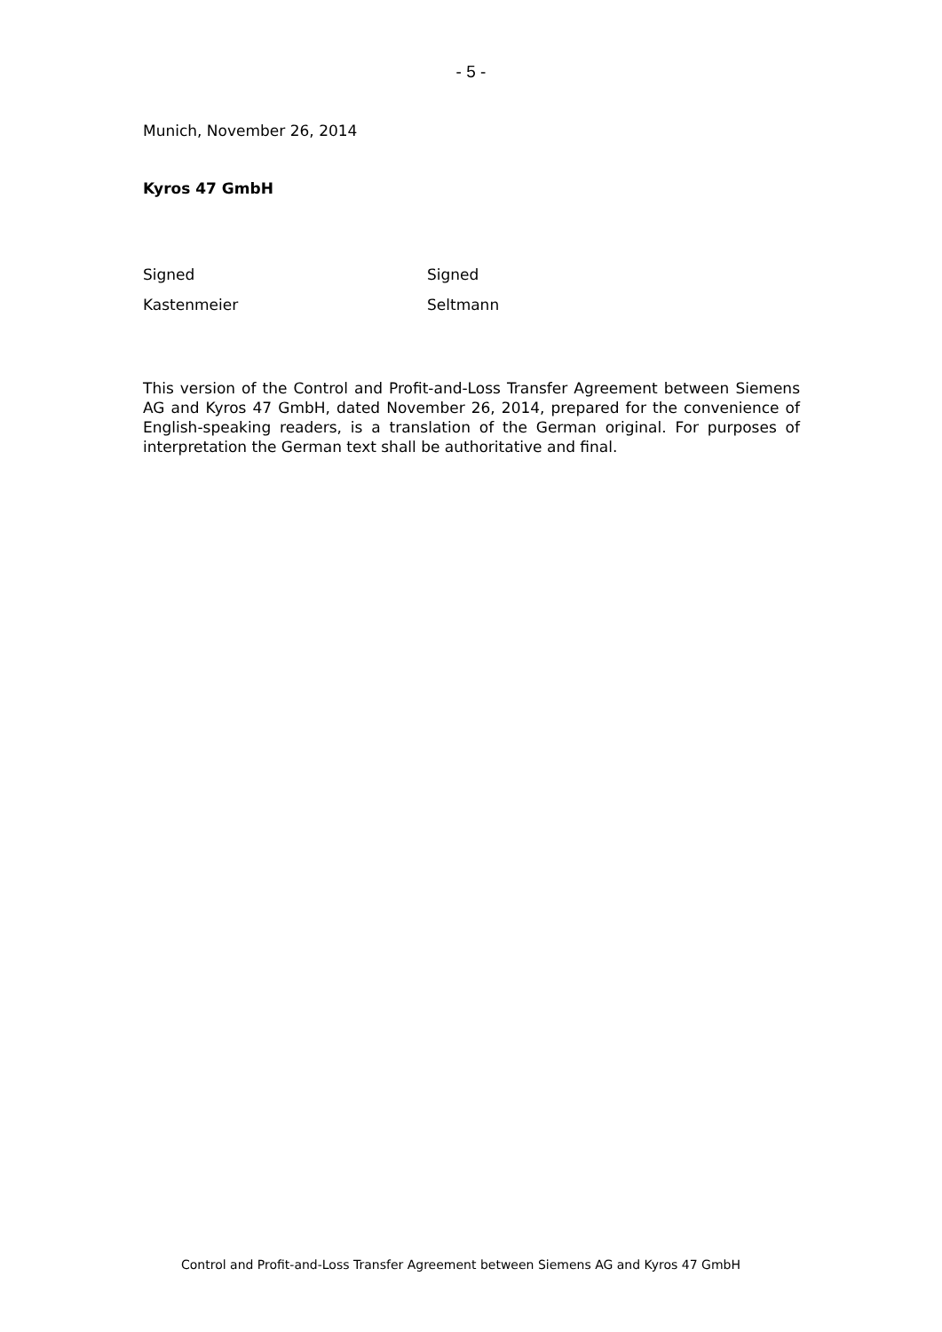- 5 -
Munich, November 26, 2014
Kyros 47 GmbH
Signed
Kastenmeier
Signed
Seltmann
This version of the Control and Profit-and-Loss Transfer Agreement between Siemens AG and Kyros 47 GmbH, dated November 26, 2014, prepared for the convenience of English-speaking readers, is a translation of the German original. For purposes of interpretation the German text shall be authoritative and final.
Control and Profit-and-Loss Transfer Agreement between Siemens AG and Kyros 47 GmbH